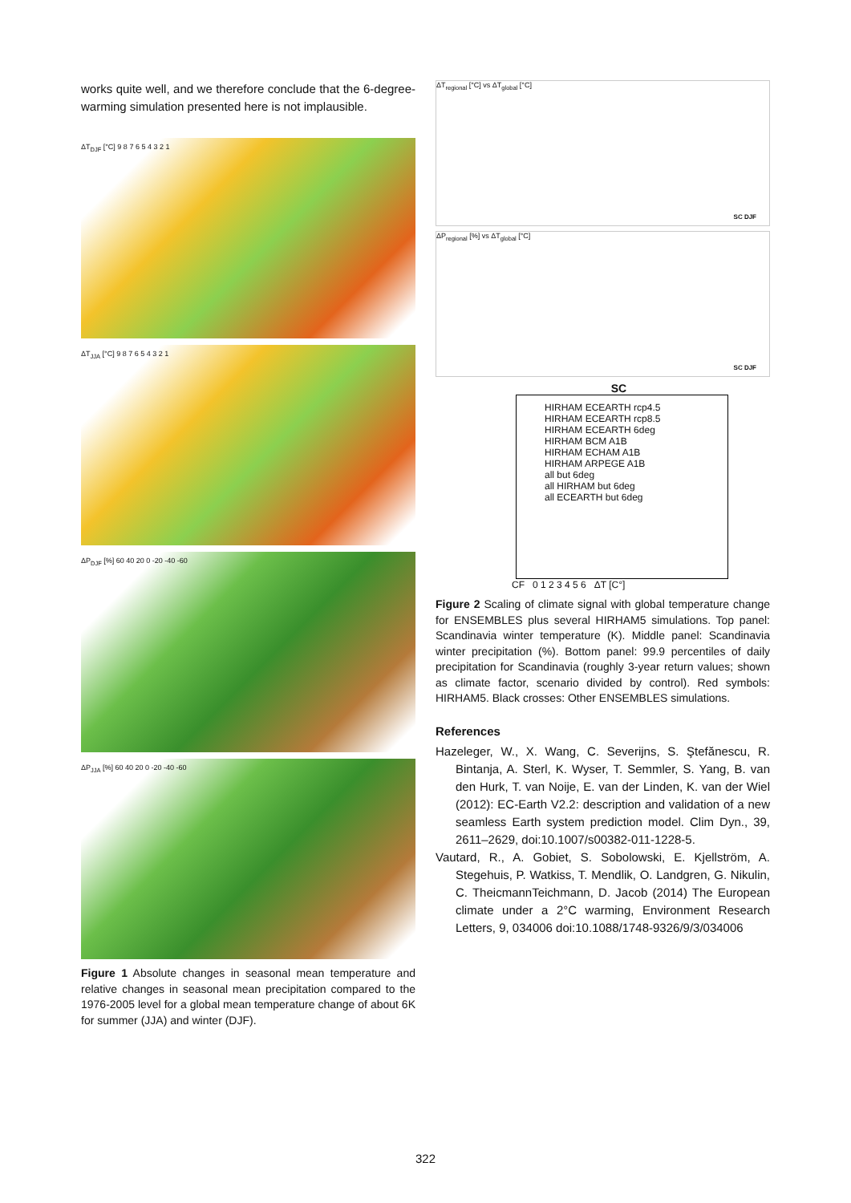works quite well, and we therefore conclude that the 6-degree-warming simulation presented here is not implausible.
ΔT<sub>DJF</sub> [°C] 9 8 7 6 5 4 3 2 1
ΔT<sub>JJA</sub> [°C] 9 8 7 6 5 4 3 2 1
ΔP<sub>DJF</sub> [%] 60 40 20 0 -20 -40 -60
ΔP<sub>JJA</sub> [%] 60 40 20 0 -20 -40 -60
Figure 1 Absolute changes in seasonal mean temperature and relative changes in seasonal mean precipitation compared to the 1976-2005 level for a global mean temperature change of about 6K for summer (JJA) and winter (DJF).
ΔT<sub>regional</sub> [°C] vs ΔT<sub>global</sub> [°C]
SC DJF
ΔP<sub>regional</sub> [%] vs ΔT<sub>global</sub> [°C]
SC DJF
SC
HIRHAM ECEARTH rcp4.5
HIRHAM ECEARTH rcp8.5
HIRHAM ECEARTH 6deg
HIRHAM BCM A1B
HIRHAM ECHAM A1B
HIRHAM ARPEGE A1B
all but 6deg
all HIRHAM but 6deg
all ECEARTH but 6deg
CF 0 1 2 3 4 5 6 ΔT [C°]
Figure 2 Scaling of climate signal with global temperature change for ENSEMBLES plus several HIRHAM5 simulations. Top panel: Scandinavia winter temperature (K). Middle panel: Scandinavia winter precipitation (%). Bottom panel: 99.9 percentiles of daily precipitation for Scandinavia (roughly 3-year return values; shown as climate factor, scenario divided by control). Red symbols: HIRHAM5. Black crosses: Other ENSEMBLES simulations.
References
Hazeleger, W., X. Wang, C. Severijns, S. Ştefănescu, R. Bintanja, A. Sterl, K. Wyser, T. Semmler, S. Yang, B. van den Hurk, T. van Noije, E. van der Linden, K. van der Wiel (2012): EC-Earth V2.2: description and validation of a new seamless Earth system prediction model. Clim Dyn., 39, 2611–2629, doi:10.1007/s00382-011-1228-5.
Vautard, R., A. Gobiet, S. Sobolowski, E. Kjellström, A. Stegehuis, P. Watkiss, T. Mendlik, O. Landgren, G. Nikulin, C. TheicmannTeichmann, D. Jacob (2014) The European climate under a 2°C warming, Environment Research Letters, 9, 034006 doi:10.1088/1748-9326/9/3/034006
322